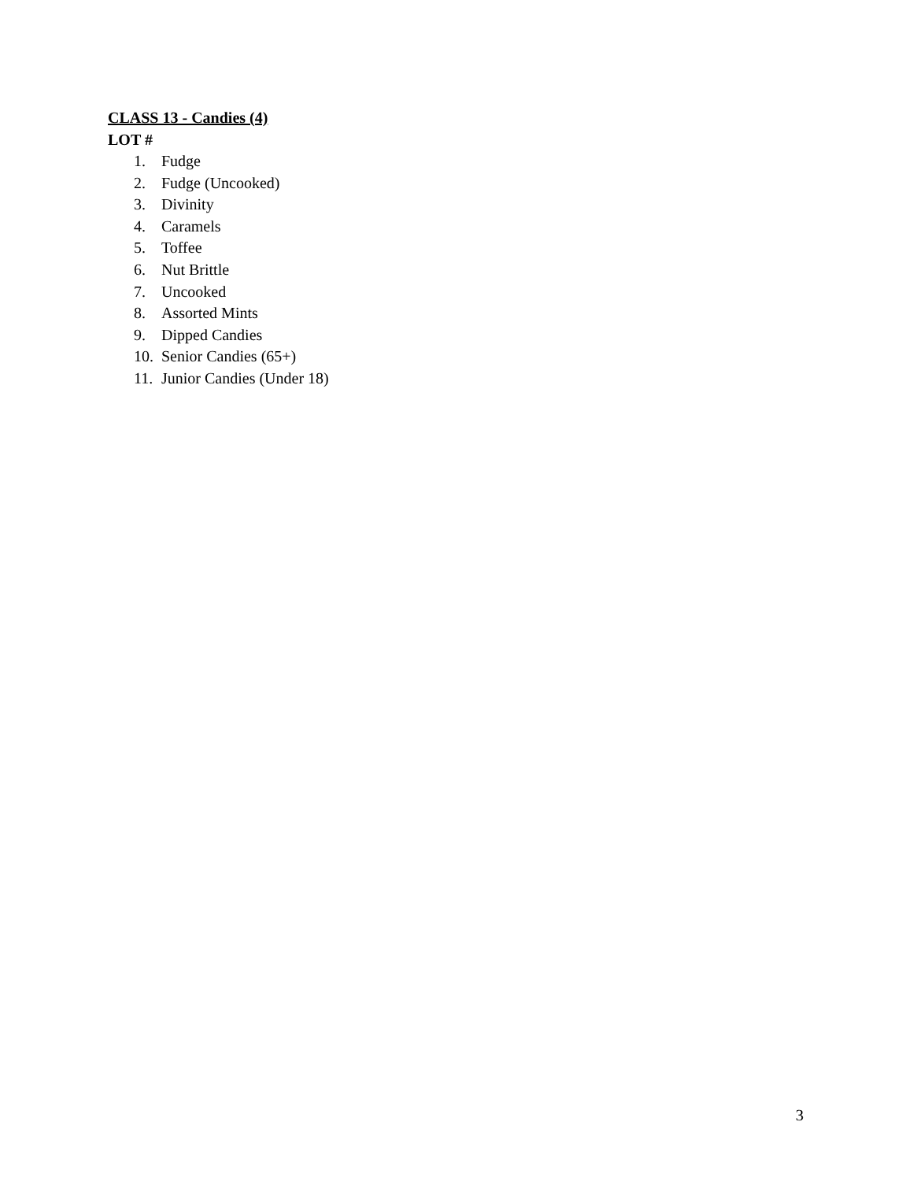CLASS 13 - Candies (4)
LOT #
1. Fudge
2. Fudge (Uncooked)
3. Divinity
4. Caramels
5. Toffee
6. Nut Brittle
7. Uncooked
8. Assorted Mints
9. Dipped Candies
10. Senior Candies (65+)
11. Junior Candies (Under 18)
3